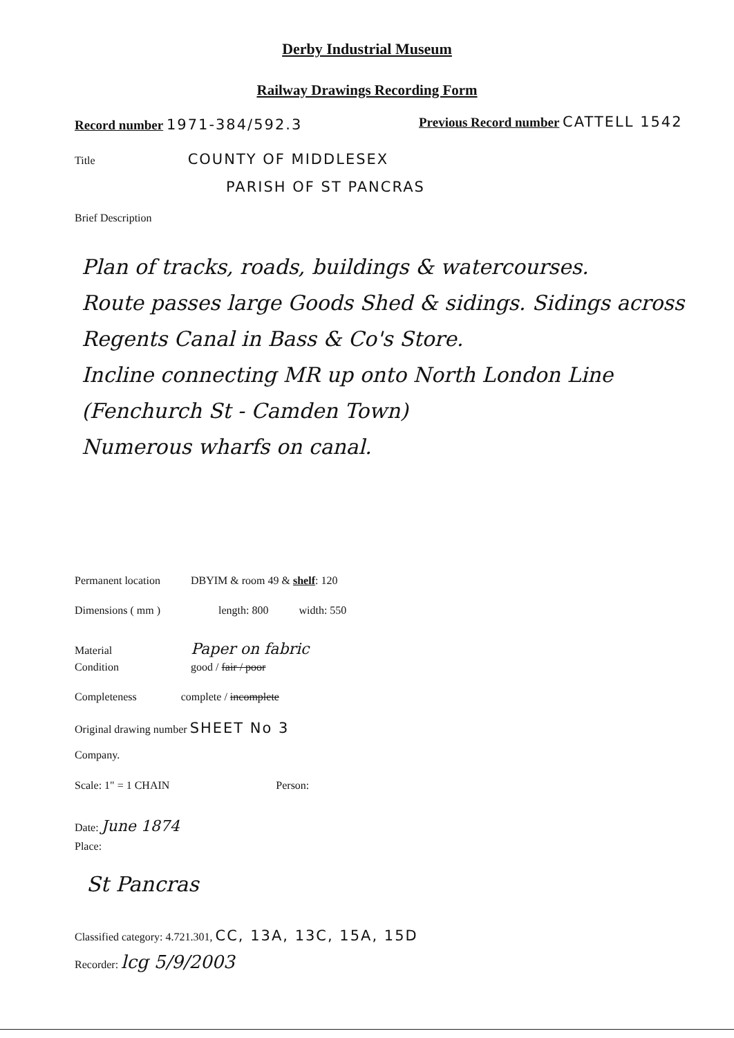Derby Industrial Museum
Railway Drawings Recording Form
Record number 1971-384/592.3
Previous Record number CATTELL 1542
Title COUNTY OF MIDDLESEX
PARISH OF ST PANCRAS
Brief Description
Plan of tracks, roads, buildings & watercourses.
Route passes large Goods Shed & sidings. Sidings across Regents Canal in Bass & Co's Store.
Incline connecting MR up onto North London Line (Fenchurch St - Camden Town)
Numerous wharfs on canal.
Permanent location DBYIM & room 49 & shelf: 120
Dimensions ( mm ) length: 800 width: 550
Material Paper on fabric
Condition good / fair / poor
Completeness complete / incomplete
Original drawing number SHEET No 3
Company.
Scale: 1" = 1 CHAIN Person:
Date: June 1874
Place:
St Pancras
Classified category: 4.721.301, CC, 13A, 13C, 15A, 15D
Recorder: lcg 5/9/2003